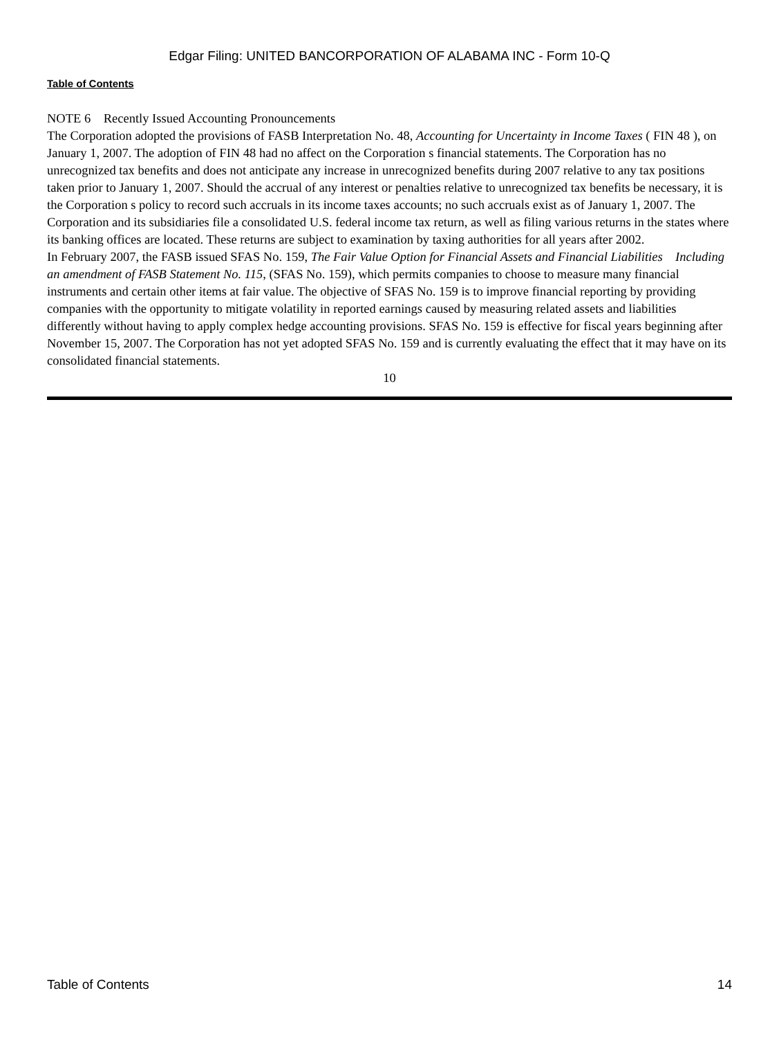Edgar Filing: UNITED BANCORPORATION OF ALABAMA INC - Form 10-Q
Table of Contents
NOTE 6 Recently Issued Accounting Pronouncements
The Corporation adopted the provisions of FASB Interpretation No. 48, Accounting for Uncertainty in Income Taxes ( FIN 48 ), on January 1, 2007. The adoption of FIN 48 had no affect on the Corporation s financial statements. The Corporation has no unrecognized tax benefits and does not anticipate any increase in unrecognized benefits during 2007 relative to any tax positions taken prior to January 1, 2007. Should the accrual of any interest or penalties relative to unrecognized tax benefits be necessary, it is the Corporation s policy to record such accruals in its income taxes accounts; no such accruals exist as of January 1, 2007. The Corporation and its subsidiaries file a consolidated U.S. federal income tax return, as well as filing various returns in the states where its banking offices are located. These returns are subject to examination by taxing authorities for all years after 2002.
In February 2007, the FASB issued SFAS No. 159, The Fair Value Option for Financial Assets and Financial Liabilities Including an amendment of FASB Statement No. 115, (SFAS No. 159), which permits companies to choose to measure many financial instruments and certain other items at fair value. The objective of SFAS No. 159 is to improve financial reporting by providing companies with the opportunity to mitigate volatility in reported earnings caused by measuring related assets and liabilities differently without having to apply complex hedge accounting provisions. SFAS No. 159 is effective for fiscal years beginning after November 15, 2007. The Corporation has not yet adopted SFAS No. 159 and is currently evaluating the effect that it may have on its consolidated financial statements.
10
Table of Contents 14